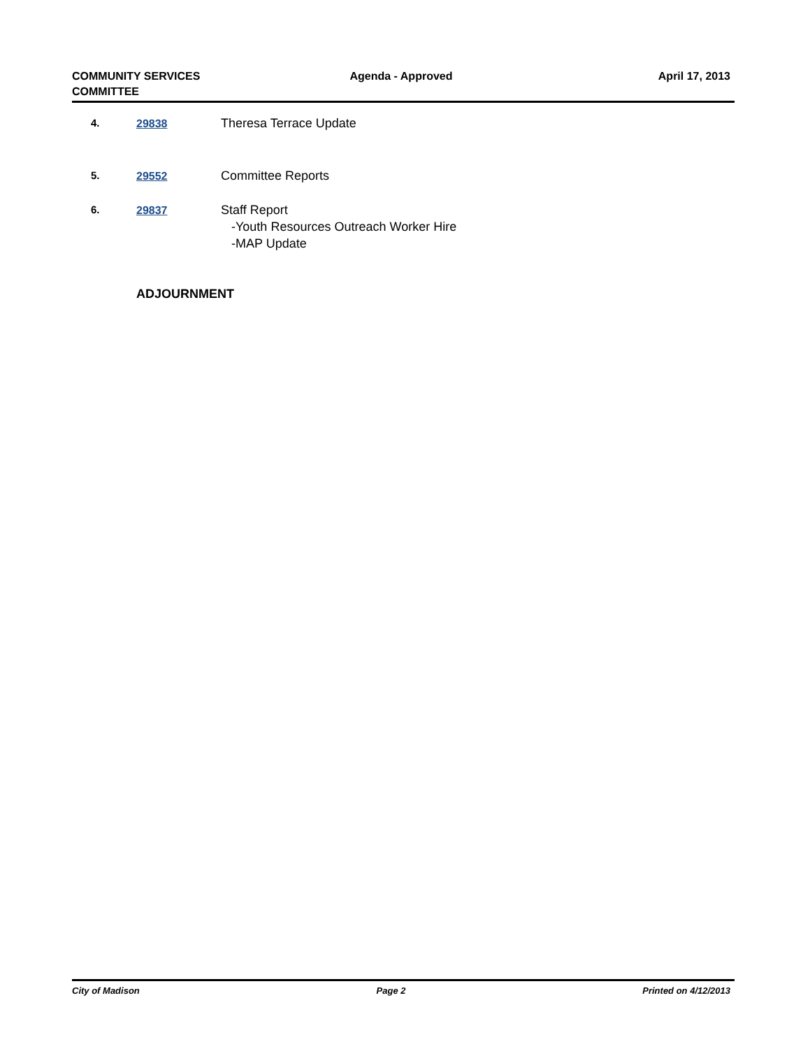COMMUNITY SERVICES
COMMITTEE
Agenda - Approved April 17, 2013
4. 29838 Theresa Terrace Update
5. 29552 Committee Reports
6. 29837 Staff Report
-Youth Resources Outreach Worker Hire
-MAP Update
ADJOURNMENT
City of Madison Page 2 Printed on 4/12/2013